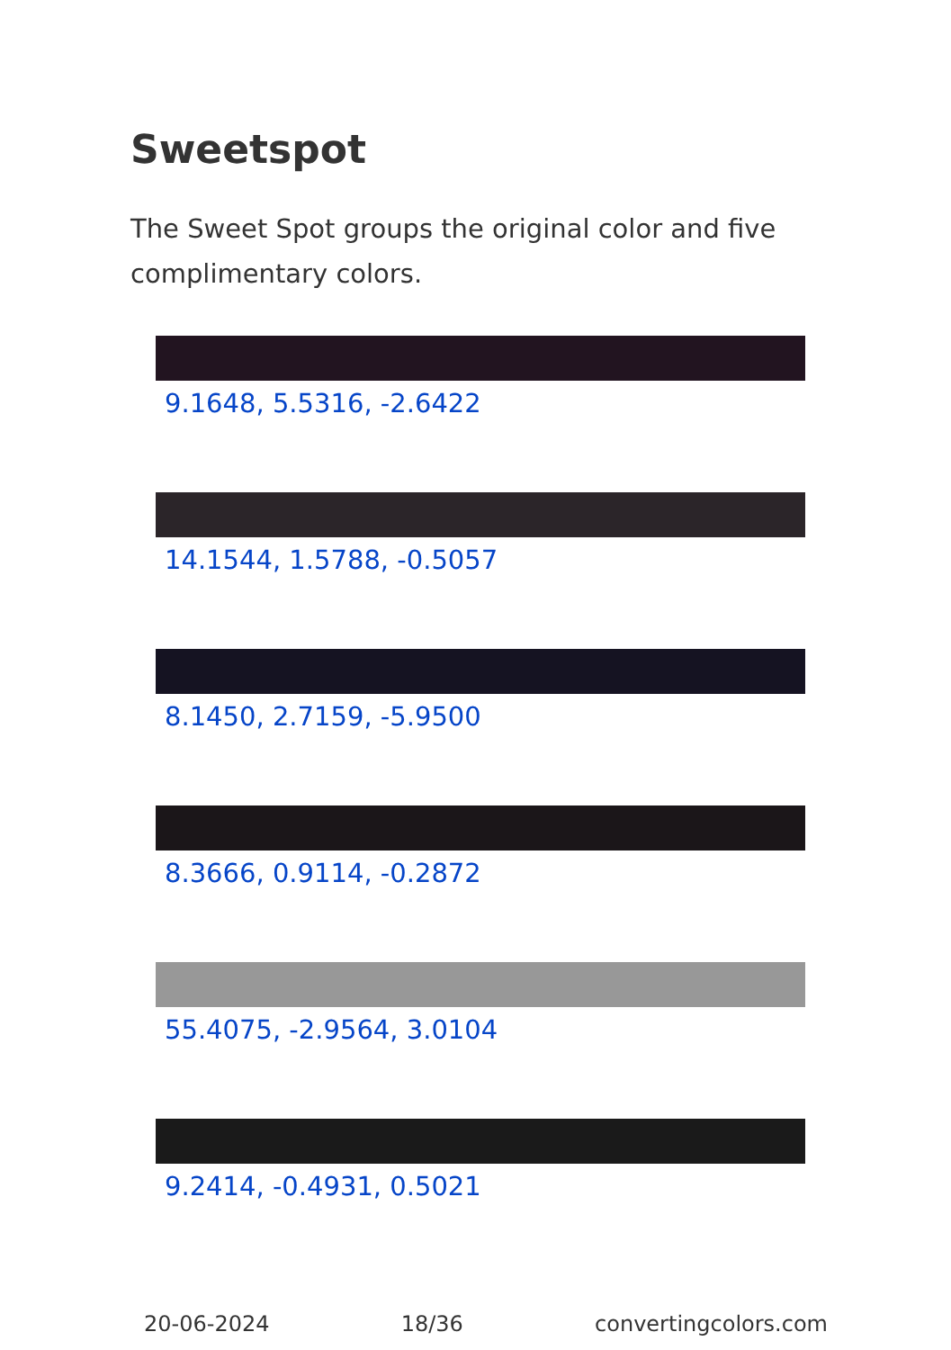Sweetspot
The Sweet Spot groups the original color and five complimentary colors.
9.1648, 5.5316, -2.6422
14.1544, 1.5788, -0.5057
8.1450, 2.7159, -5.9500
8.3666, 0.9114, -0.2872
55.4075, -2.9564, 3.0104
9.2414, -0.4931, 0.5021
20-06-2024 18/36 convertingcolors.com